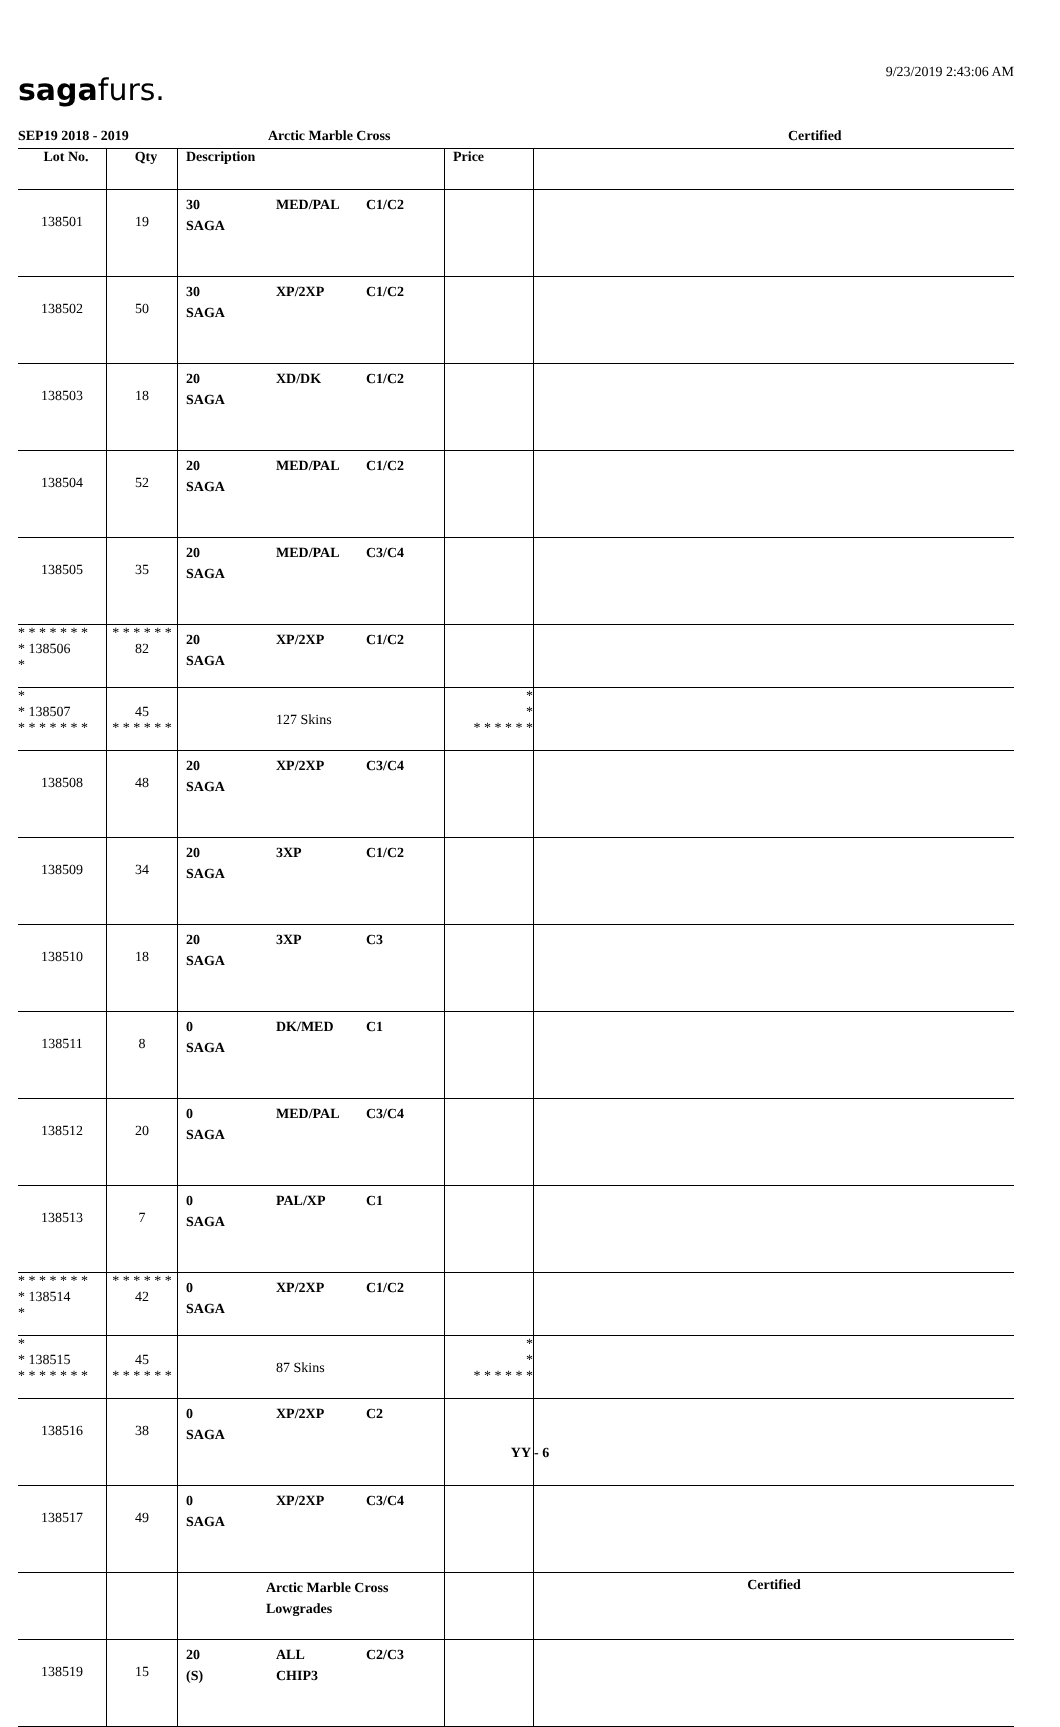9/23/2019 2:43:06 AM sagafurs.
SEP19 2018 - 2019 Arctic Marble Cross Certified
| Lot No. | Qty | Description | Price | |
| --- | --- | --- | --- | --- |
| 138501 | 19 | 30 MED/PAL C1/C2 SAGA | | |
| 138502 | 50 | 30 XP/2XP C1/C2 SAGA | | |
| 138503 | 18 | 20 XD/DK C1/C2 SAGA | | |
| 138504 | 52 | 20 MED/PAL C1/C2 SAGA | | |
| 138505 | 35 | 20 MED/PAL C3/C4 SAGA | | |
| * * * * * * * * 138506 * | * * * * * * 82 | 20 XP/2XP C1/C2 SAGA | | |
| * * 138507 * * * * * * * | 45 * * * * * * | 127 Skins | * * * * * * * * | |
| 138508 | 48 | 20 XP/2XP C3/C4 SAGA | | |
| 138509 | 34 | 20 3XP C1/C2 SAGA | | |
| 138510 | 18 | 20 3XP C3 SAGA | | |
| 138511 | 8 | 0 DK/MED C1 SAGA | | |
| 138512 | 20 | 0 MED/PAL C3/C4 SAGA | | |
| 138513 | 7 | 0 PAL/XP C1 SAGA | | |
| * * * * * * * * 138514 * | * * * * * * 42 | 0 XP/2XP C1/C2 SAGA | | |
| * * 138515 * * * * * * * | 45 * * * * * * | 87 Skins | * * * * * * * * | |
| 138516 | 38 | 0 XP/2XP C2 SAGA | | |
| 138517 | 49 | 0 XP/2XP C3/C4 SAGA | | |
| | | Arctic Marble Cross Lowgrades | | Certified |
| 138519 | 15 | 20 ALL C2/C3 (S) CHIP3 | | |
YY - 6